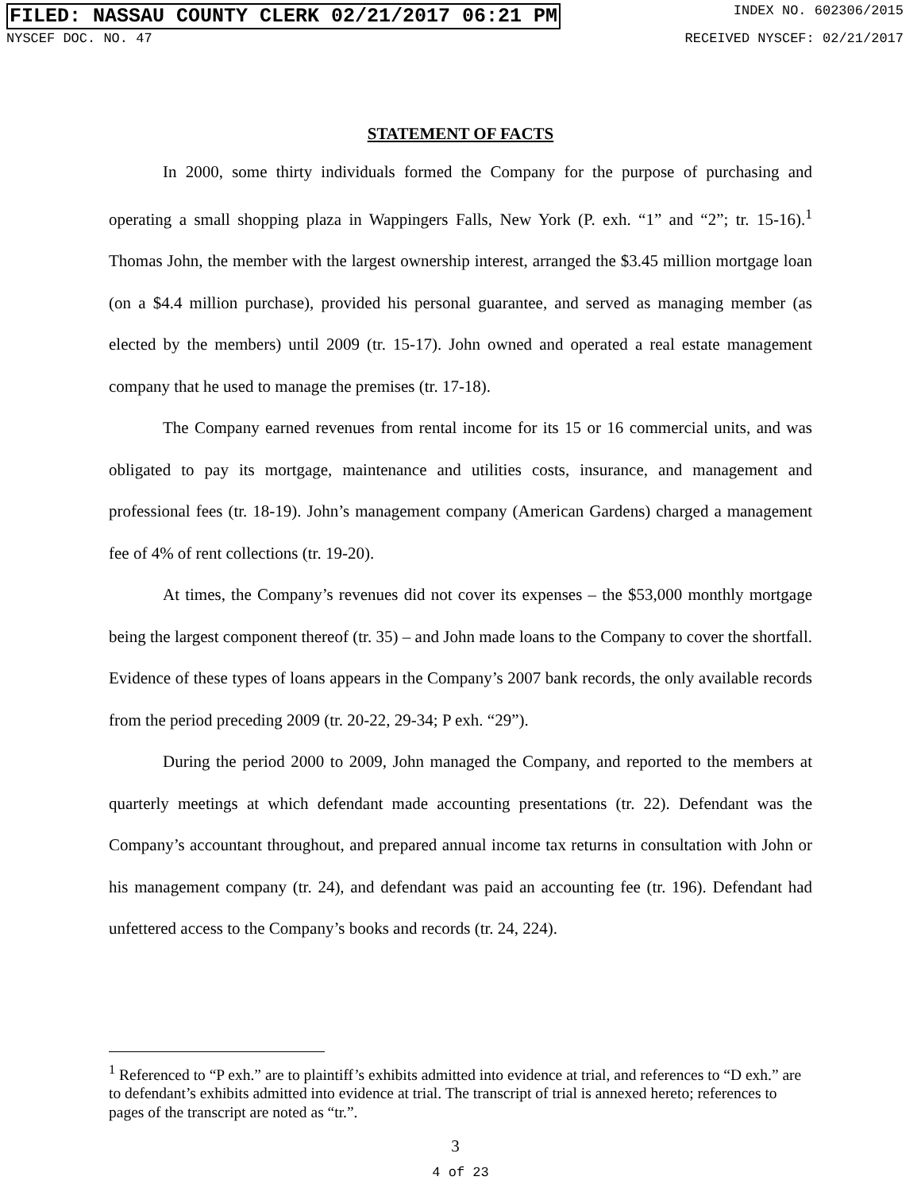FILED: NASSAU COUNTY CLERK 02/21/2017 06:21 PM INDEX NO. 602306/2015
NYSCEF DOC. NO. 47 RECEIVED NYSCEF: 02/21/2017
STATEMENT OF FACTS
In 2000, some thirty individuals formed the Company for the purpose of purchasing and operating a small shopping plaza in Wappingers Falls, New York (P. exh. “1” and “2”; tr. 15-16).<sup>1</sup> Thomas John, the member with the largest ownership interest, arranged the $3.45 million mortgage loan (on a $4.4 million purchase), provided his personal guarantee, and served as managing member (as elected by the members) until 2009 (tr. 15-17). John owned and operated a real estate management company that he used to manage the premises (tr. 17-18).
The Company earned revenues from rental income for its 15 or 16 commercial units, and was obligated to pay its mortgage, maintenance and utilities costs, insurance, and management and professional fees (tr. 18-19). John’s management company (American Gardens) charged a management fee of 4% of rent collections (tr. 19-20).
At times, the Company’s revenues did not cover its expenses – the $53,000 monthly mortgage being the largest component thereof (tr. 35) – and John made loans to the Company to cover the shortfall. Evidence of these types of loans appears in the Company’s 2007 bank records, the only available records from the period preceding 2009 (tr. 20-22, 29-34; P exh. “29”).
During the period 2000 to 2009, John managed the Company, and reported to the members at quarterly meetings at which defendant made accounting presentations (tr. 22). Defendant was the Company’s accountant throughout, and prepared annual income tax returns in consultation with John or his management company (tr. 24), and defendant was paid an accounting fee (tr. 196). Defendant had unfettered access to the Company’s books and records (tr. 24, 224).
<sup>1</sup> Referenced to “P exh.” are to plaintiff’s exhibits admitted into evidence at trial, and references to “D exh.” are to defendant’s exhibits admitted into evidence at trial. The transcript of trial is annexed hereto; references to pages of the transcript are noted as “tr.”.
3
4 of 23